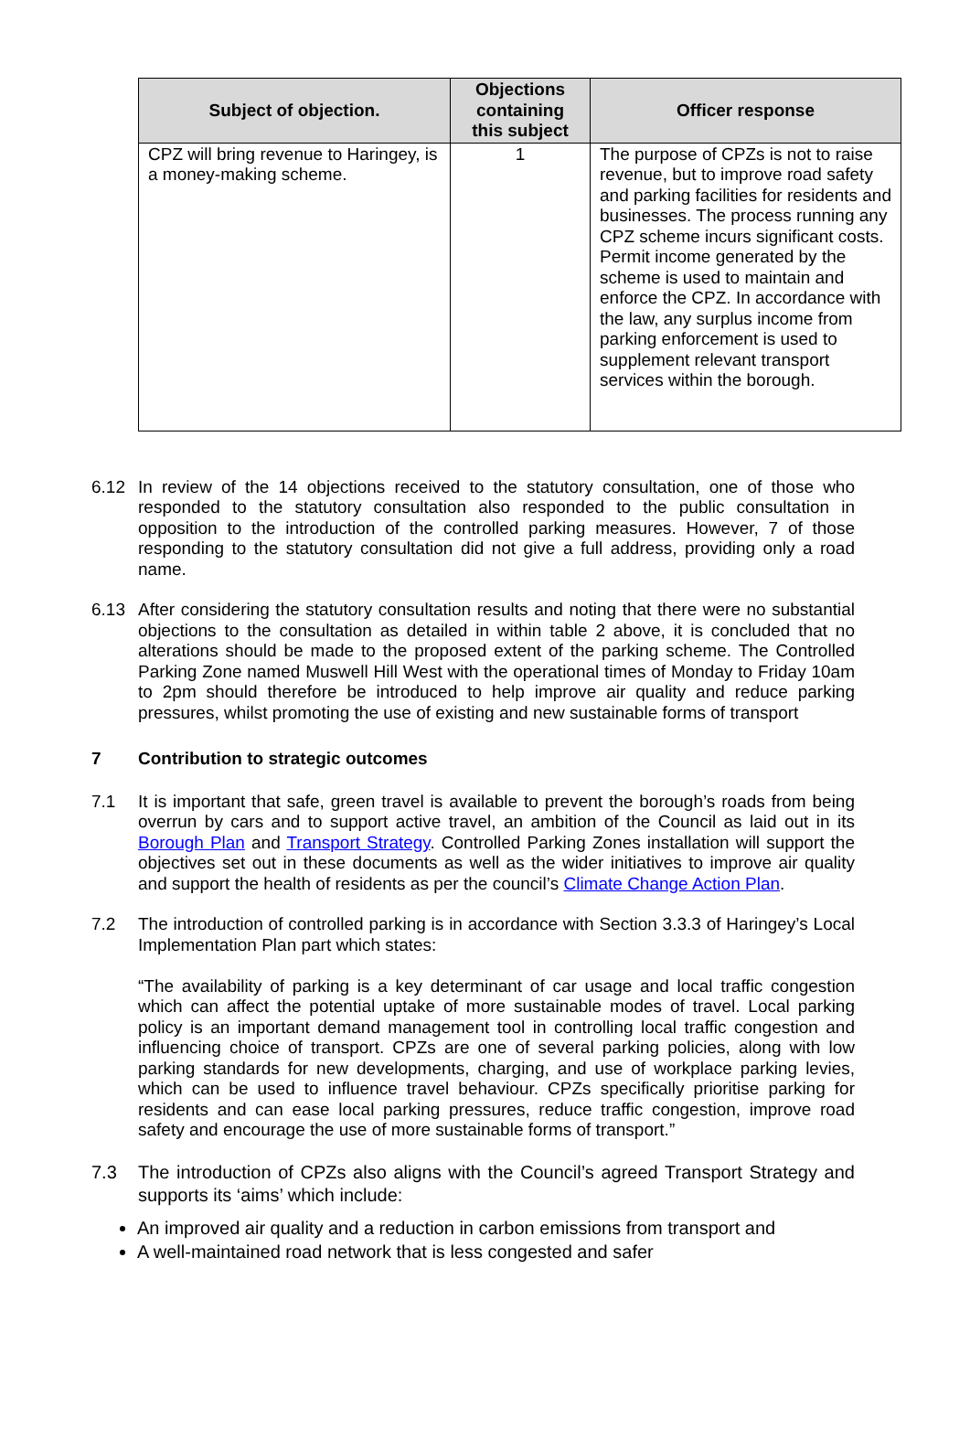| Subject of objection. | Objections containing this subject | Officer response |
| --- | --- | --- |
| CPZ will bring revenue to Haringey, is a money-making scheme. | 1 | The purpose of CPZs is not to raise revenue, but to improve road safety and parking facilities for residents and businesses. The process running any CPZ scheme incurs significant costs. Permit income generated by the scheme is used to maintain and enforce the CPZ. In accordance with the law, any surplus income from parking enforcement is used to supplement relevant transport services within the borough. |
6.12 In review of the 14 objections received to the statutory consultation, one of those who responded to the statutory consultation also responded to the public consultation in opposition to the introduction of the controlled parking measures. However, 7 of those responding to the statutory consultation did not give a full address, providing only a road name.
6.13 After considering the statutory consultation results and noting that there were no substantial objections to the consultation as detailed in within table 2 above, it is concluded that no alterations should be made to the proposed extent of the parking scheme. The Controlled Parking Zone named Muswell Hill West with the operational times of Monday to Friday 10am to 2pm should therefore be introduced to help improve air quality and reduce parking pressures, whilst promoting the use of existing and new sustainable forms of transport
7 Contribution to strategic outcomes
7.1 It is important that safe, green travel is available to prevent the borough’s roads from being overrun by cars and to support active travel, an ambition of the Council as laid out in its Borough Plan and Transport Strategy. Controlled Parking Zones installation will support the objectives set out in these documents as well as the wider initiatives to improve air quality and support the health of residents as per the council’s Climate Change Action Plan.
7.2 The introduction of controlled parking is in accordance with Section 3.3.3 of Haringey’s Local Implementation Plan part which states:
“The availability of parking is a key determinant of car usage and local traffic congestion which can affect the potential uptake of more sustainable modes of travel. Local parking policy is an important demand management tool in controlling local traffic congestion and influencing choice of transport. CPZs are one of several parking policies, along with low parking standards for new developments, charging, and use of workplace parking levies, which can be used to influence travel behaviour. CPZs specifically prioritise parking for residents and can ease local parking pressures, reduce traffic congestion, improve road safety and encourage the use of more sustainable forms of transport.”
7.3 The introduction of CPZs also aligns with the Council’s agreed Transport Strategy and supports its ‘aims’ which include:
An improved air quality and a reduction in carbon emissions from transport and
A well-maintained road network that is less congested and safer